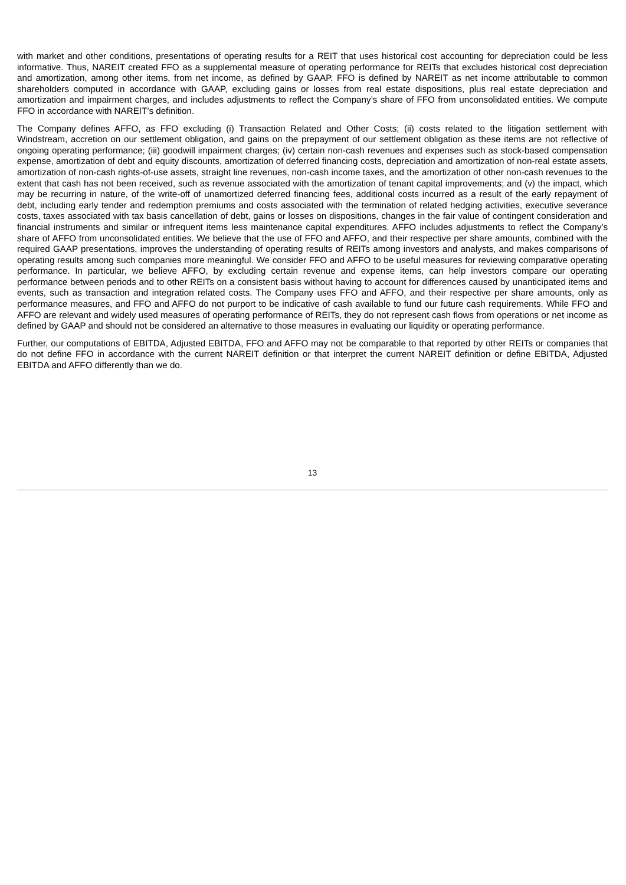with market and other conditions, presentations of operating results for a REIT that uses historical cost accounting for depreciation could be less informative. Thus, NAREIT created FFO as a supplemental measure of operating performance for REITs that excludes historical cost depreciation and amortization, among other items, from net income, as defined by GAAP. FFO is defined by NAREIT as net income attributable to common shareholders computed in accordance with GAAP, excluding gains or losses from real estate dispositions, plus real estate depreciation and amortization and impairment charges, and includes adjustments to reflect the Company’s share of FFO from unconsolidated entities. We compute FFO in accordance with NAREIT’s definition.
The Company defines AFFO, as FFO excluding (i) Transaction Related and Other Costs; (ii) costs related to the litigation settlement with Windstream, accretion on our settlement obligation, and gains on the prepayment of our settlement obligation as these items are not reflective of ongoing operating performance; (iii) goodwill impairment charges; (iv) certain non-cash revenues and expenses such as stock-based compensation expense, amortization of debt and equity discounts, amortization of deferred financing costs, depreciation and amortization of non-real estate assets, amortization of non-cash rights-of-use assets, straight line revenues, non-cash income taxes, and the amortization of other non-cash revenues to the extent that cash has not been received, such as revenue associated with the amortization of tenant capital improvements; and (v) the impact, which may be recurring in nature, of the write-off of unamortized deferred financing fees, additional costs incurred as a result of the early repayment of debt, including early tender and redemption premiums and costs associated with the termination of related hedging activities, executive severance costs, taxes associated with tax basis cancellation of debt, gains or losses on dispositions, changes in the fair value of contingent consideration and financial instruments and similar or infrequent items less maintenance capital expenditures. AFFO includes adjustments to reflect the Company’s share of AFFO from unconsolidated entities. We believe that the use of FFO and AFFO, and their respective per share amounts, combined with the required GAAP presentations, improves the understanding of operating results of REITs among investors and analysts, and makes comparisons of operating results among such companies more meaningful. We consider FFO and AFFO to be useful measures for reviewing comparative operating performance. In particular, we believe AFFO, by excluding certain revenue and expense items, can help investors compare our operating performance between periods and to other REITs on a consistent basis without having to account for differences caused by unanticipated items and events, such as transaction and integration related costs. The Company uses FFO and AFFO, and their respective per share amounts, only as performance measures, and FFO and AFFO do not purport to be indicative of cash available to fund our future cash requirements. While FFO and AFFO are relevant and widely used measures of operating performance of REITs, they do not represent cash flows from operations or net income as defined by GAAP and should not be considered an alternative to those measures in evaluating our liquidity or operating performance.
Further, our computations of EBITDA, Adjusted EBITDA, FFO and AFFO may not be comparable to that reported by other REITs or companies that do not define FFO in accordance with the current NAREIT definition or that interpret the current NAREIT definition or define EBITDA, Adjusted EBITDA and AFFO differently than we do.
13